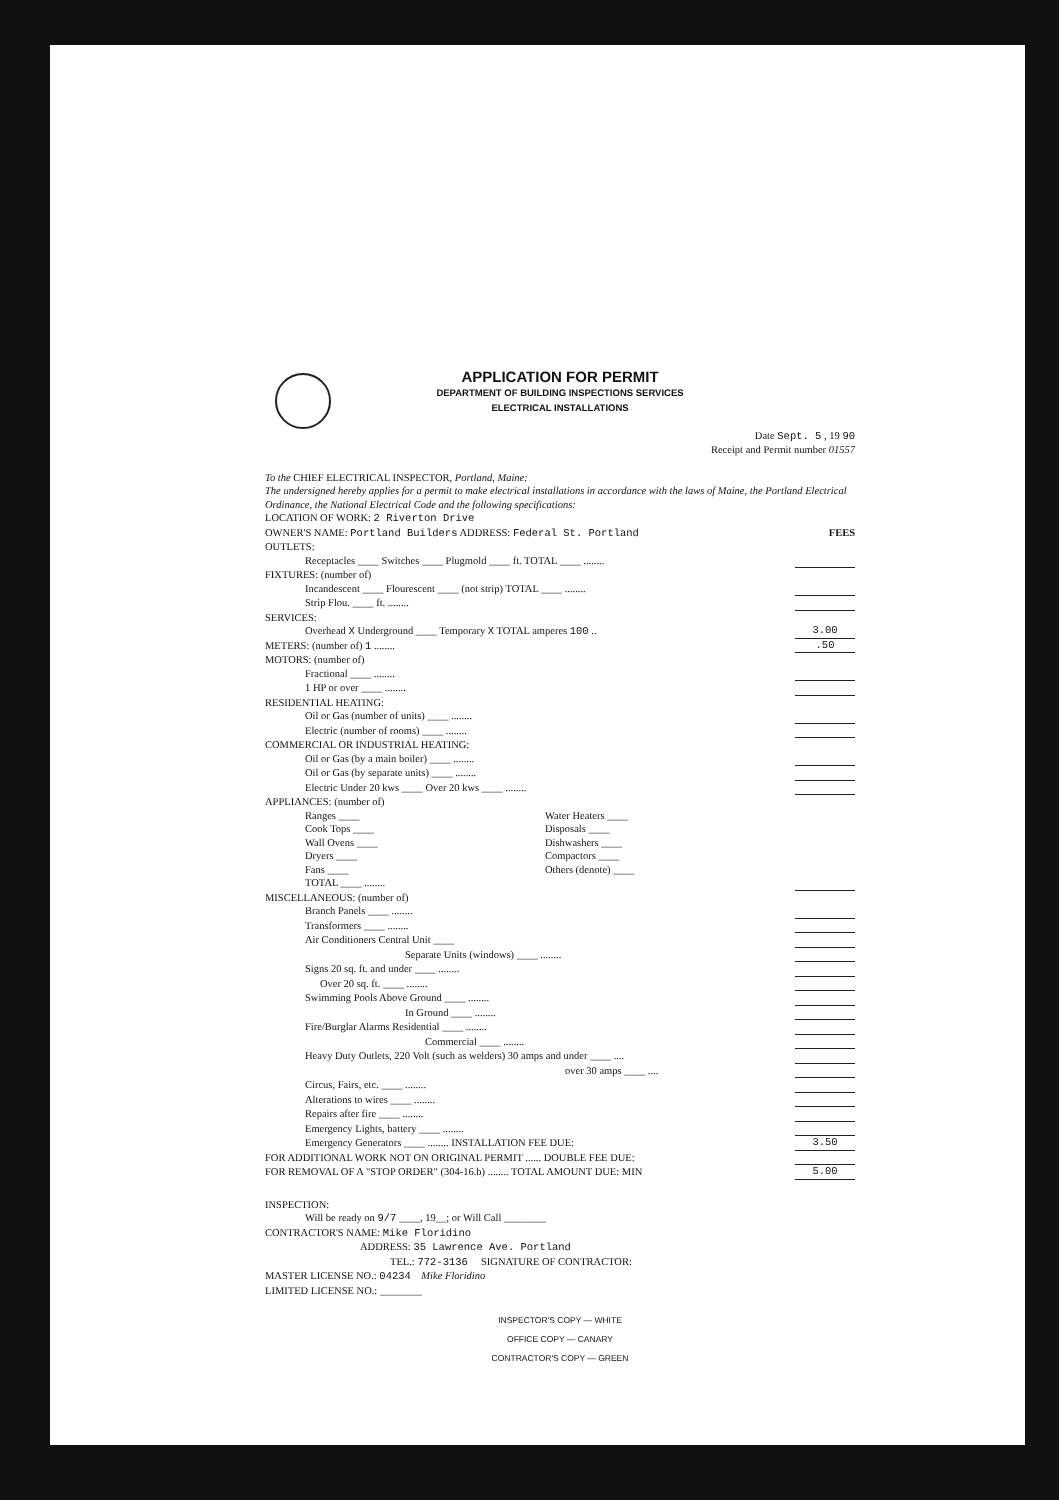APPLICATION FOR PERMIT
DEPARTMENT OF BUILDING INSPECTIONS SERVICES
ELECTRICAL INSTALLATIONS
Date Sept. 5 , 19 90
Receipt and Permit number 01557
To the CHIEF ELECTRICAL INSPECTOR, Portland, Maine:
The undersigned hereby applies for a permit to make electrical installations in accordance with the laws of Maine, the Portland Electrical Ordinance, the National Electrical Code and the following specifications:
LOCATION OF WORK: 2 Riverton Drive
OWNER'S NAME: Portland Builders ADDRESS: Federal St. Portland FEES
OUTLETS:
Receptacles ____ Switches ____ Plugmold ____ ft. TOTAL ____ ........
FIXTURES: (number of)
Incandescent ____ Flourescent ____ (not strip) TOTAL ____ ........
Strip Flou. ____ ft. ........
SERVICES:
Overhead X Underground ____ Temporary X TOTAL amperes 100 .. 3.00
METERS: (number of) 1 .........50
MOTORS: (number of)
Fractional ____ ........
1 HP or over ____ ........
RESIDENTIAL HEATING:
Oil or Gas (number of units) ____ ........
Electric (number of rooms) ____ ........
COMMERCIAL OR INDUSTRIAL HEATING:
Oil or Gas (by a main boiler) ____ ........
Oil or Gas (by separate units) ____ ........
Electric Under 20 kws ____ Over 20 kws ____ ........
APPLIANCES: (number of)
Ranges ____ Water Heaters ____ Cook Tops ____ Disposals ____ Wall Ovens ____ Dishwashers ____ Dryers ____ Compactors ____ Fans ____ Others (denote) ____
TOTAL ____ ........
MISCELLANEOUS: (number of)
Branch Panels ____ ........
Transformers ____ ........
Air Conditioners Central Unit ____
Separate Units (windows) ____ ........
Signs 20 sq. ft. and under ____ ........
Over 20 sq. ft. ____ ........
Swimming Pools Above Ground ____ ........
In Ground ____ ........
Fire/Burglar Alarms Residential ____ ........
Commercial ____ ........
Heavy Duty Outlets, 220 Volt (such as welders) 30 amps and under ____ ....
over 30 amps ____ ....
Circus, Fairs, etc. ____ ........
Alterations to wires ____ ........
Repairs after fire ____ ........
Emergency Lights, battery ____ ........
Emergency Generators ____ ........ INSTALLATION FEE DUE: 3.50
FOR ADDITIONAL WORK NOT ON ORIGINAL PERMIT ...... DOUBLE FEE DUE:
FOR REMOVAL OF A "STOP ORDER" (304-16.b) ........ TOTAL AMOUNT DUE: MIN 5.00
INSPECTION:
Will be ready on 9/7 ____, 19__; or Will Call ________
CONTRACTOR'S NAME: Mike Floridino
ADDRESS: 35 Lawrence Ave. Portland
TEL.: 772-3136 SIGNATURE OF CONTRACTOR:
MASTER LICENSE NO.: 04234 Mike Floridino
LIMITED LICENSE NO.: ________
INSPECTOR'S COPY — WHITE
OFFICE COPY — CANARY
CONTRACTOR'S COPY — GREEN